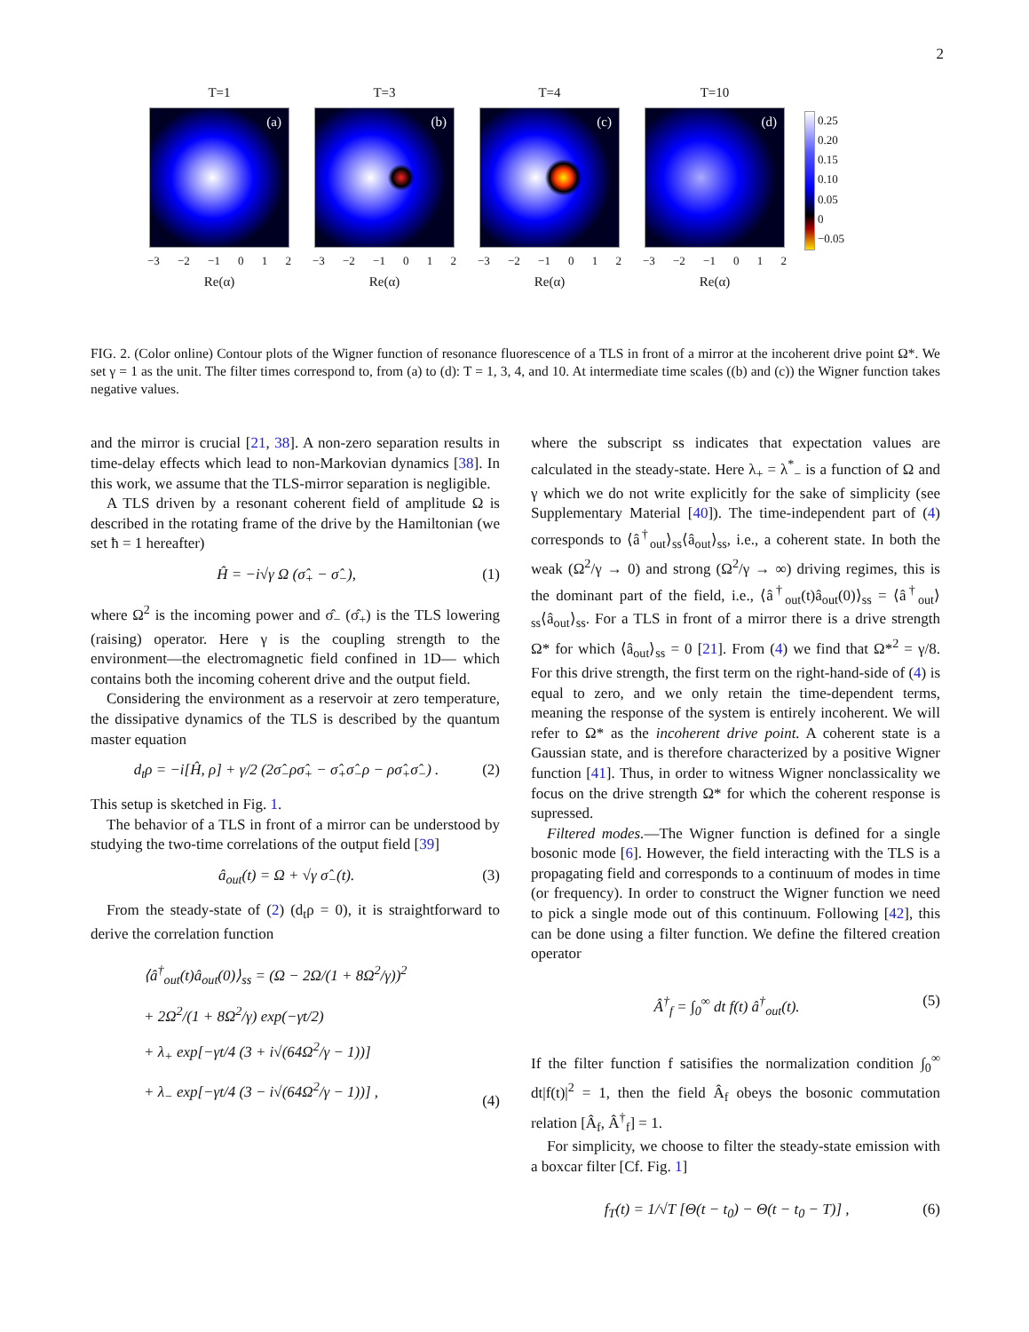2
T=1
(a)
−3 −2 −1 0 1 2
Re(α)
T=3
(b)
−3 −2 −1 0 1 2
Re(α)
T=4
(c)
−3 −2 −1 0 1 2
Re(α)
T=10
(d)
−3 −2 −1 0 1 2
Re(α)
0.25
0.20
0.15
0.10
0.05
0
−0.05
FIG. 2. (Color online) Contour plots of the Wigner function of resonance fluorescence of a TLS in front of a mirror at the incoherent drive point Ω*. We set γ = 1 as the unit. The filter times correspond to, from (a) to (d): T = 1, 3, 4, and 10. At intermediate time scales ((b) and (c)) the Wigner function takes negative values.
and the mirror is crucial [21, 38]. A non-zero separation results in time-delay effects which lead to non-Markovian dynamics [38]. In this work, we assume that the TLS-mirror separation is negligible.
A TLS driven by a resonant coherent field of amplitude Ω is described in the rotating frame of the drive by the Hamiltonian (we set ħ = 1 hereafter)
Ĥ = −i√γ Ω (σ̂<sub>+</sub> − σ̂<sub>−</sub>), (1)
where Ω<sup>2</sup> is the incoming power and σ̂<sub>−</sub> (σ̂<sub>+</sub>) is the TLS lowering (raising) operator. Here γ is the coupling strength to the environment—the electromagnetic field confined in 1D— which contains both the incoming coherent drive and the output field.
Considering the environment as a reservoir at zero temperature, the dissipative dynamics of the TLS is described by the quantum master equation
d<sub>t</sub>ρ = −i[Ĥ, ρ] + γ/2 (2σ̂<sub>−</sub>ρσ̂<sub>+</sub> − σ̂<sub>+</sub>σ̂<sub>−</sub>ρ − ρσ̂<sub>+</sub>σ̂<sub>−</sub>) . (2)
This setup is sketched in Fig. 1.
The behavior of a TLS in front of a mirror can be understood by studying the two-time correlations of the output field [39]
â<sub>out</sub>(t) = Ω + √γ σ̂<sub>−</sub>(t). (3)
From the steady-state of (2) (d<sub>t</sub>ρ = 0), it is straightforward to derive the correlation function
⟨â<sup>†</sup><sub>out</sub>(t)â<sub>out</sub>(0)⟩<sub>ss</sub> = (Ω − 2Ω/(1 + 8Ω<sup>2</sup>/γ))<sup>2</sup>
+ 2Ω<sup>2</sup>/(1 + 8Ω<sup>2</sup>/γ) exp(−γt/2)
+ λ<sub>+</sub> exp[−γt/4 (3 + i√(64Ω<sup>2</sup>/γ − 1))]
+ λ<sub>−</sub> exp[−γt/4 (3 − i√(64Ω<sup>2</sup>/γ − 1))] , (4)
where the subscript ss indicates that expectation values are calculated in the steady-state. Here λ<sub>+</sub> = λ<sup>*</sup><sub>−</sub> is a function of Ω and γ which we do not write explicitly for the sake of simplicity (see Supplementary Material [40]). The time-independent part of (4) corresponds to ⟨â<sup>†</sup><sub>out</sub>⟩<sub>ss</sub>⟨â<sub>out</sub>⟩<sub>ss</sub>, i.e., a coherent state. In both the weak (Ω<sup>2</sup>/γ → 0) and strong (Ω<sup>2</sup>/γ → ∞) driving regimes, this is the dominant part of the field, i.e., ⟨â<sup>†</sup><sub>out</sub>(t)â<sub>out</sub>(0)⟩<sub>ss</sub> = ⟨â<sup>†</sup><sub>out</sub>⟩<sub>ss</sub>⟨â<sub>out</sub>⟩<sub>ss</sub>. For a TLS in front of a mirror there is a drive strength Ω* for which ⟨â<sub>out</sub>⟩<sub>ss</sub> = 0 [21]. From (4) we find that Ω*<sup>2</sup> = γ/8. For this drive strength, the first term on the right-hand-side of (4) is equal to zero, and we only retain the time-dependent terms, meaning the response of the system is entirely incoherent. We will refer to Ω* as the incoherent drive point. A coherent state is a Gaussian state, and is therefore characterized by a positive Wigner function [41]. Thus, in order to witness Wigner nonclassicality we focus on the drive strength Ω* for which the coherent response is supressed.
Filtered modes.—The Wigner function is defined for a single bosonic mode [6]. However, the field interacting with the TLS is a propagating field and corresponds to a continuum of modes in time (or frequency). In order to construct the Wigner function we need to pick a single mode out of this continuum. Following [42], this can be done using a filter function. We define the filtered creation operator
Â<sup>†</sup><sub>f</sub> = ∫<sub>0</sub><sup>∞</sup> dt f(t) â<sup>†</sup><sub>out</sub>(t). (5)
If the filter function f satisifies the normalization condition ∫<sub>0</sub><sup>∞</sup> dt|f(t)|<sup>2</sup> = 1, then the field Â<sub>f</sub> obeys the bosonic commutation relation [Â<sub>f</sub>, Â<sup>†</sup><sub>f</sub>] = 1.
For simplicity, we choose to filter the steady-state emission with a boxcar filter [Cf. Fig. 1]
f<sub>T</sub>(t) = 1/√T [Θ(t − t<sub>0</sub>) − Θ(t − t<sub>0</sub> − T)] , (6)